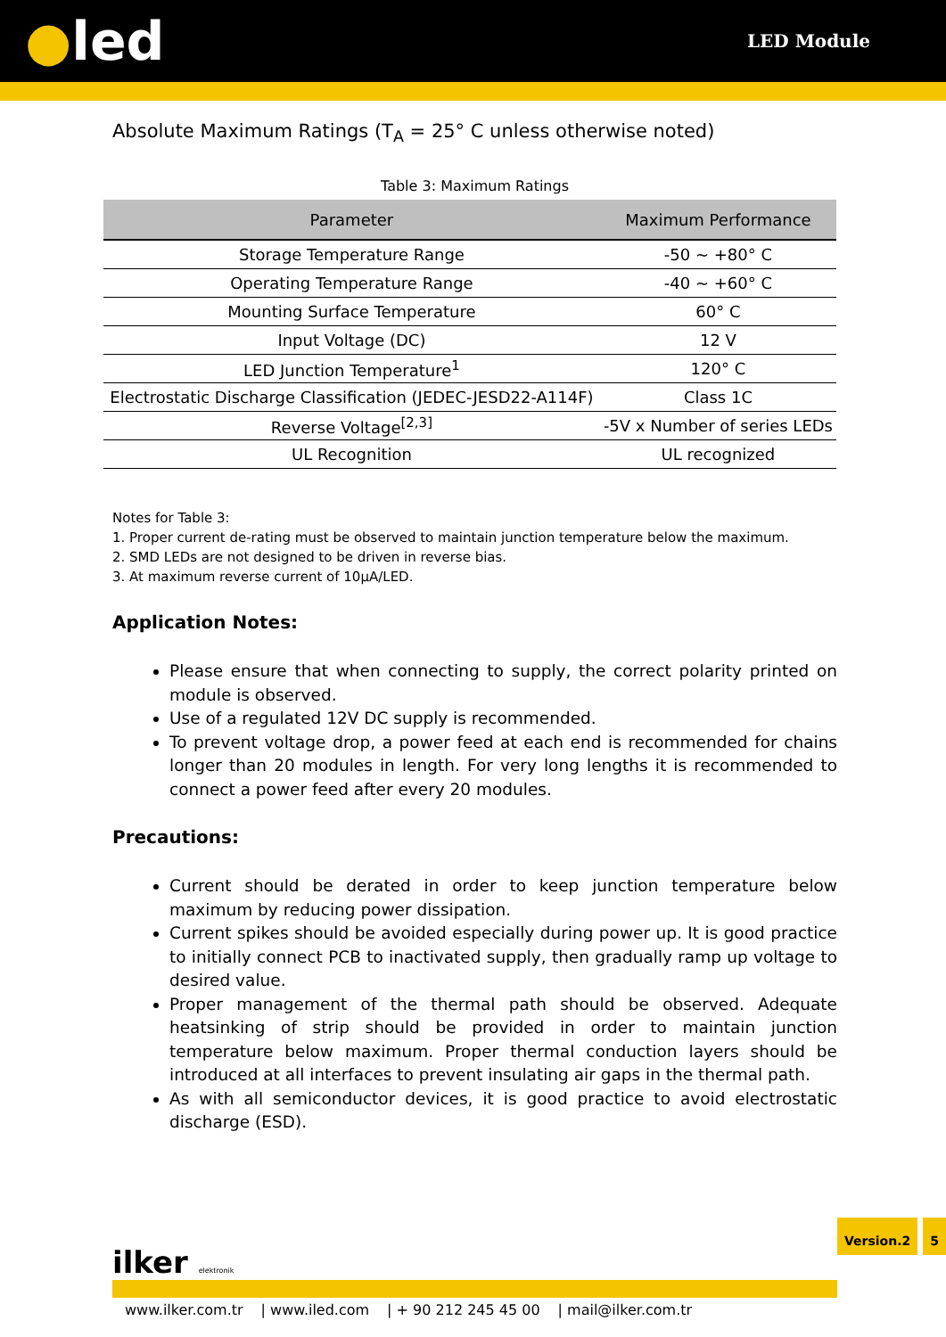●led
LED Module
Absolute Maximum Ratings (T<sub>A</sub> = 25° C unless otherwise noted)
Table 3: Maximum Ratings
| Parameter | Maximum Performance |
| --- | --- |
| Storage Temperature Range | -50 ~ +80° C |
| Operating Temperature Range | -40 ~ +60° C |
| Mounting Surface Temperature | 60° C |
| Input Voltage (DC) | 12 V |
| LED Junction Temperature<sup>1</sup> | 120° C |
| Electrostatic Discharge Classification (JEDEC-JESD22-A114F) | Class 1C |
| Reverse Voltage<sup>[2,3]</sup> | -5V x Number of series LEDs |
| UL Recognition | UL recognized |
Notes for Table 3:
1. Proper current de-rating must be observed to maintain junction temperature below the maximum.
2. SMD LEDs are not designed to be driven in reverse bias.
3. At maximum reverse current of 10µA/LED.
Application Notes:
Please ensure that when connecting to supply, the correct polarity printed on module is observed.
Use of a regulated 12V DC supply is recommended.
To prevent voltage drop, a power feed at each end is recommended for chains longer than 20 modules in length. For very long lengths it is recommended to connect a power feed after every 20 modules.
Precautions:
Current should be derated in order to keep junction temperature below maximum by reducing power dissipation.
Current spikes should be avoided especially during power up. It is good practice to initially connect PCB to inactivated supply, then gradually ramp up voltage to desired value.
Proper management of the thermal path should be observed. Adequate heatsinking of strip should be provided in order to maintain junction temperature below maximum. Proper thermal conduction layers should be introduced at all interfaces to prevent insulating air gaps in the thermal path.
As with all semiconductor devices, it is good practice to avoid electrostatic discharge (ESD).
ilker elektronik
Version.2 5
www.ilker.com.tr | www.iled.com | + 90 212 245 45 00 | mail@ilker.com.tr